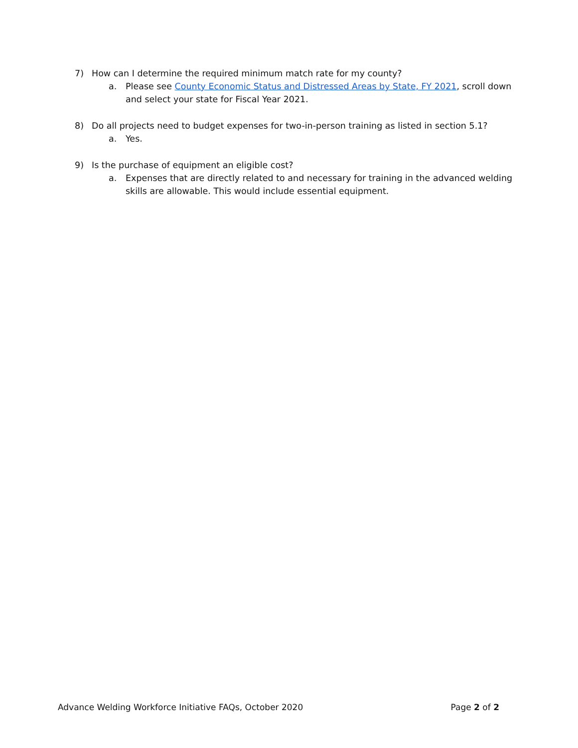7) How can I determine the required minimum match rate for my county?
a. Please see County Economic Status and Distressed Areas by State, FY 2021, scroll down and select your state for Fiscal Year 2021.
8) Do all projects need to budget expenses for two-in-person training as listed in section 5.1?
a. Yes.
9) Is the purchase of equipment an eligible cost?
a. Expenses that are directly related to and necessary for training in the advanced welding skills are allowable. This would include essential equipment.
Advance Welding Workforce Initiative FAQs, October 2020 Page 2 of 2